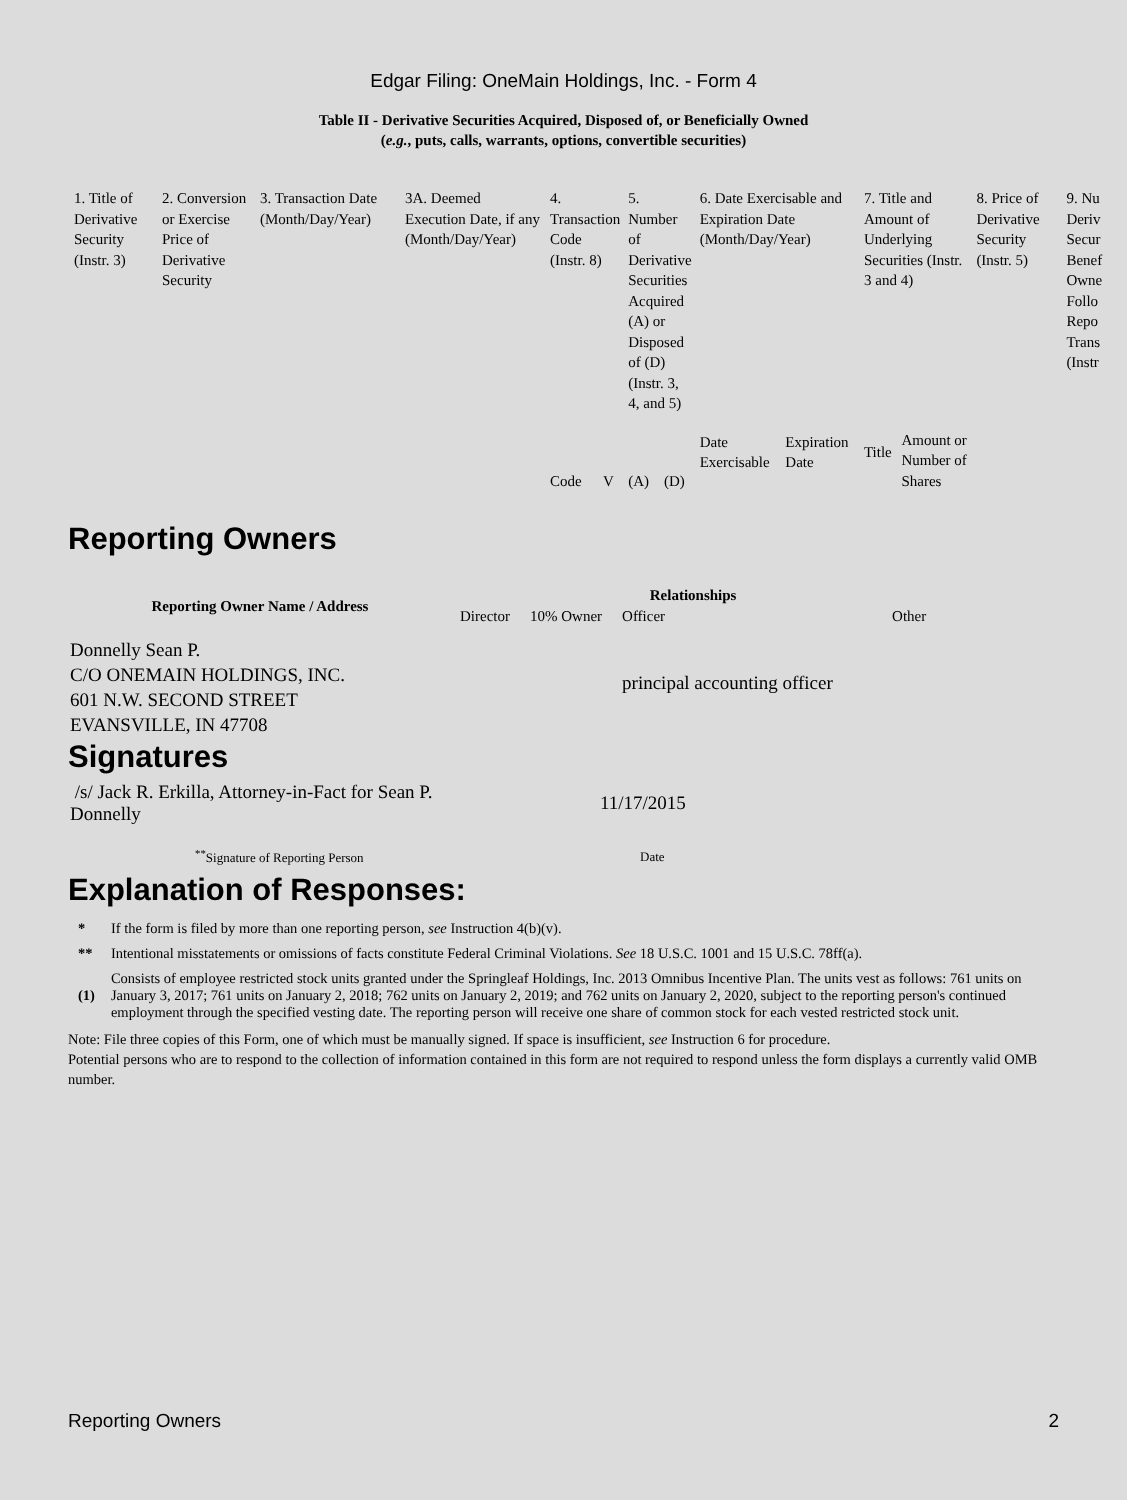Edgar Filing: OneMain Holdings, Inc. - Form 4
Table II - Derivative Securities Acquired, Disposed of, or Beneficially Owned
(e.g., puts, calls, warrants, options, convertible securities)
| 1. Title of Derivative Security (Instr. 3) | 2. Conversion or Exercise Price of Derivative Security | 3. Transaction Date (Month/Day/Year) | 3A. Deemed Execution Date, if any (Month/Day/Year) | 4. Transaction Code (Instr. 8) | | 5. Number of Derivative Securities Acquired (A) or Disposed of (D) (Instr. 3, 4, and 5) | | 6. Date Exercisable and Expiration Date (Month/Day/Year) | | 7. Title and Amount of Underlying Securities (Instr. 3 and 4) | | 8. Price of Derivative Security (Instr. 5) | 9. Nu Deriv Secur Benef Owne Follo Repo Trans (Instr |
| | | | | Code | V | (A) | (D) | Date Exercisable | Expiration Date | Title | Amount or Number of Shares | | |
Reporting Owners
| Reporting Owner Name / Address | Relationships | | | |
| --- | --- | --- | --- | --- |
| | Director | 10% Owner | Officer | Other |
| Donnelly Sean P. C/O ONEMAIN HOLDINGS, INC. 601 N.W. SECOND STREET EVANSVILLE, IN 47708 | | | principal accounting officer | |
Signatures
| /s/ Jack R. Erkilla, Attorney-in-Fact for Sean P. Donnelly | 11/17/2015 |
| <sup>**</sup> Signature of Reporting Person | Date |
Explanation of Responses:
| * | If the form is filed by more than one reporting person, see Instruction 4(b)(v). |
| ** | Intentional misstatements or omissions of facts constitute Federal Criminal Violations. See 18 U.S.C. 1001 and 15 U.S.C. 78ff(a). |
| (1) | Consists of employee restricted stock units granted under the Springleaf Holdings, Inc. 2013 Omnibus Incentive Plan. The units vest as follows: 761 units on January 3, 2017; 761 units on January 2, 2018; 762 units on January 2, 2019; and 762 units on January 2, 2020, subject to the reporting person's continued employment through the specified vesting date. The reporting person will receive one share of common stock for each vested restricted stock unit. |
Note: File three copies of this Form, one of which must be manually signed. If space is insufficient, see Instruction 6 for procedure.
Potential persons who are to respond to the collection of information contained in this form are not required to respond unless the form displays a currently valid OMB number.
Reporting Owners 2